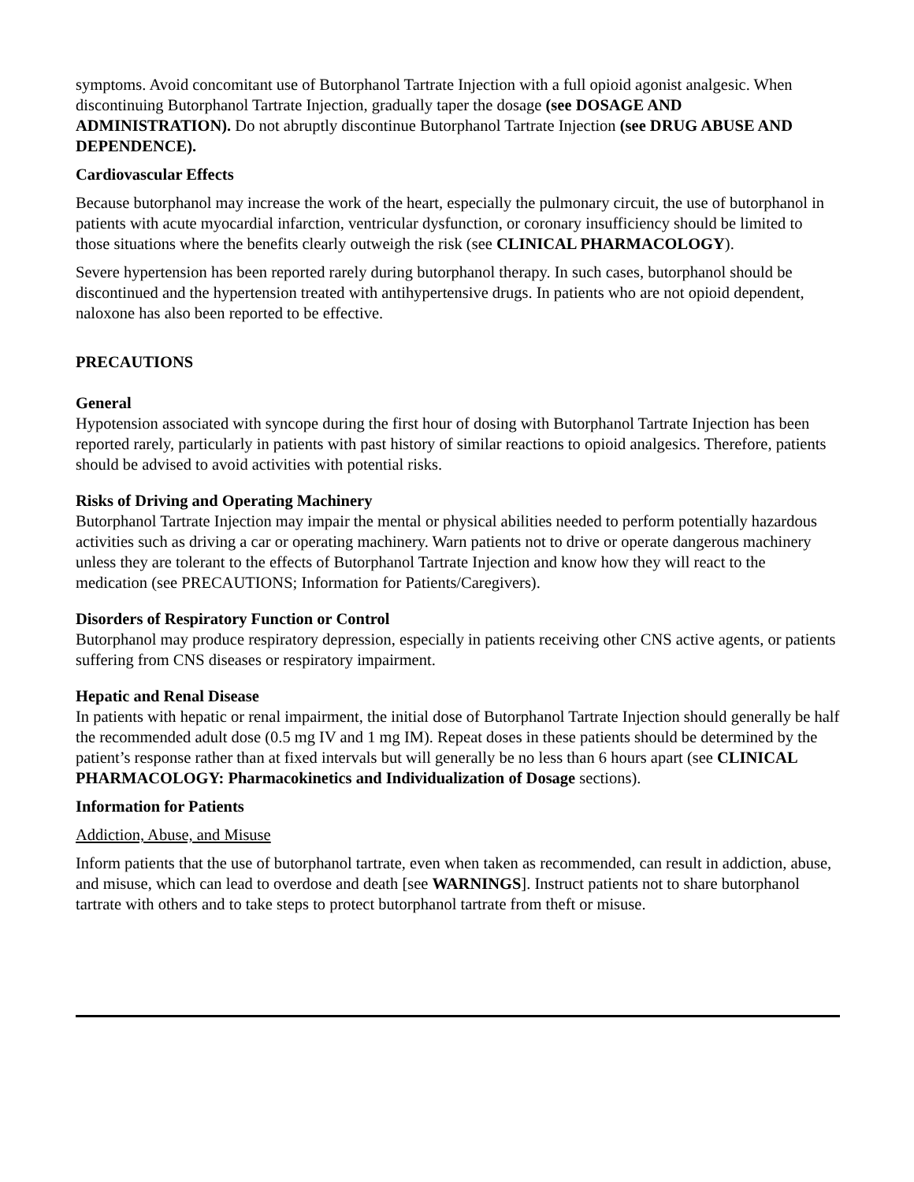symptoms. Avoid concomitant use of Butorphanol Tartrate Injection with a full opioid agonist analgesic. When discontinuing Butorphanol Tartrate Injection, gradually taper the dosage (see DOSAGE AND ADMINISTRATION). Do not abruptly discontinue Butorphanol Tartrate Injection (see DRUG ABUSE AND DEPENDENCE).
Cardiovascular Effects
Because butorphanol may increase the work of the heart, especially the pulmonary circuit, the use of butorphanol in patients with acute myocardial infarction, ventricular dysfunction, or coronary insufficiency should be limited to those situations where the benefits clearly outweigh the risk (see CLINICAL PHARMACOLOGY).
Severe hypertension has been reported rarely during butorphanol therapy. In such cases, butorphanol should be discontinued and the hypertension treated with antihypertensive drugs. In patients who are not opioid dependent, naloxone has also been reported to be effective.
PRECAUTIONS
General
Hypotension associated with syncope during the first hour of dosing with Butorphanol Tartrate Injection has been reported rarely, particularly in patients with past history of similar reactions to opioid analgesics. Therefore, patients should be advised to avoid activities with potential risks.
Risks of Driving and Operating Machinery
Butorphanol Tartrate Injection may impair the mental or physical abilities needed to perform potentially hazardous activities such as driving a car or operating machinery. Warn patients not to drive or operate dangerous machinery unless they are tolerant to the effects of Butorphanol Tartrate Injection and know how they will react to the medication (see PRECAUTIONS; Information for Patients/Caregivers).
Disorders of Respiratory Function or Control
Butorphanol may produce respiratory depression, especially in patients receiving other CNS active agents, or patients suffering from CNS diseases or respiratory impairment.
Hepatic and Renal Disease
In patients with hepatic or renal impairment, the initial dose of Butorphanol Tartrate Injection should generally be half the recommended adult dose (0.5 mg IV and 1 mg IM). Repeat doses in these patients should be determined by the patient’s response rather than at fixed intervals but will generally be no less than 6 hours apart (see CLINICAL PHARMACOLOGY: Pharmacokinetics and Individualization of Dosage sections).
Information for Patients
Addiction, Abuse, and Misuse
Inform patients that the use of butorphanol tartrate, even when taken as recommended, can result in addiction, abuse, and misuse, which can lead to overdose and death [see WARNINGS]. Instruct patients not to share butorphanol tartrate with others and to take steps to protect butorphanol tartrate from theft or misuse.